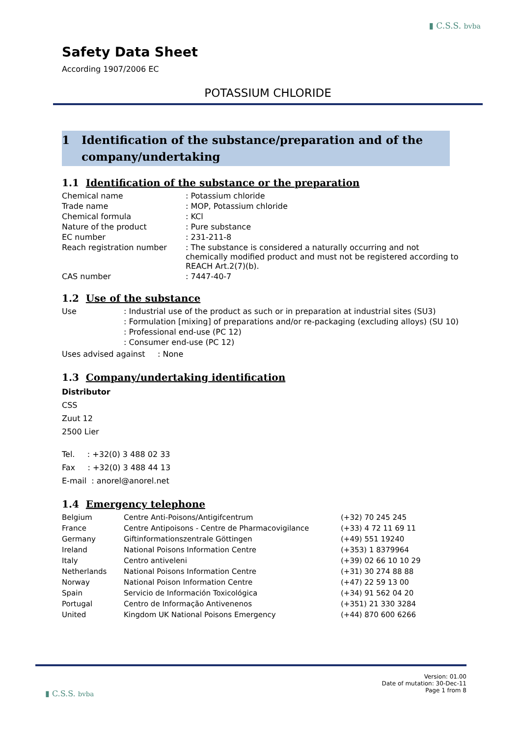▮ C.S.S. bvba
Safety Data Sheet
According 1907/2006 EC
POTASSIUM CHLORIDE
1 Identification of the substance/preparation and of the
company/undertaking
1.1 Identification of the substance or the preparation
| Chemical name | : Potassium chloride |
| Trade name | : MOP, Potassium chloride |
| Chemical formula | : KCl |
| Nature of the product | : Pure substance |
| EC number | : 231-211-8 |
| Reach registration number | : The substance is considered a naturally occurring and not chemically modified product and must not be registered according to REACH Art.2(7)(b). |
| CAS number | : 7447-40-7 |
1.2 Use of the substance
| Use | : Industrial use of the product as such or in preparation at industrial sites (SU3) |
| | : Formulation [mixing] of preparations and/or re-packaging (excluding alloys) (SU 10) |
| | : Professional end-use (PC 12) |
| | : Consumer end-use (PC 12) |
Uses advised against : None
1.3 Company/undertaking identification
Distributor
CSS
Zuut 12
2500 Lier
Tel. : +32(0) 3 488 02 33
Fax : +32(0) 3 488 44 13
E-mail : anorel@anorel.net
1.4 Emergency telephone
| Belgium | Centre Anti-Poisons/Antigifcentrum | (+32) 70 245 245 |
| France | Centre Antipoisons - Centre de Pharmacovigilance | (+33) 4 72 11 69 11 |
| Germany | Giftinformationszentrale Göttingen | (+49) 551 19240 |
| Ireland | National Poisons Information Centre | (+353) 1 8379964 |
| Italy | Centro antiveleni | (+39) 02 66 10 10 29 |
| Netherlands | National Poisons Information Centre | (+31) 30 274 88 88 |
| Norway | National Poison Information Centre | (+47) 22 59 13 00 |
| Spain | Servicio de Información Toxicológica | (+34) 91 562 04 20 |
| Portugal | Centro de Informação Antivenenos | (+351) 21 330 3284 |
| United | Kingdom UK National Poisons Emergency | (+44) 870 600 6266 |
Version: 01.00
Date of mutation: 30-Dec-11
Page 1 from 8
▮ C.S.S. bvba